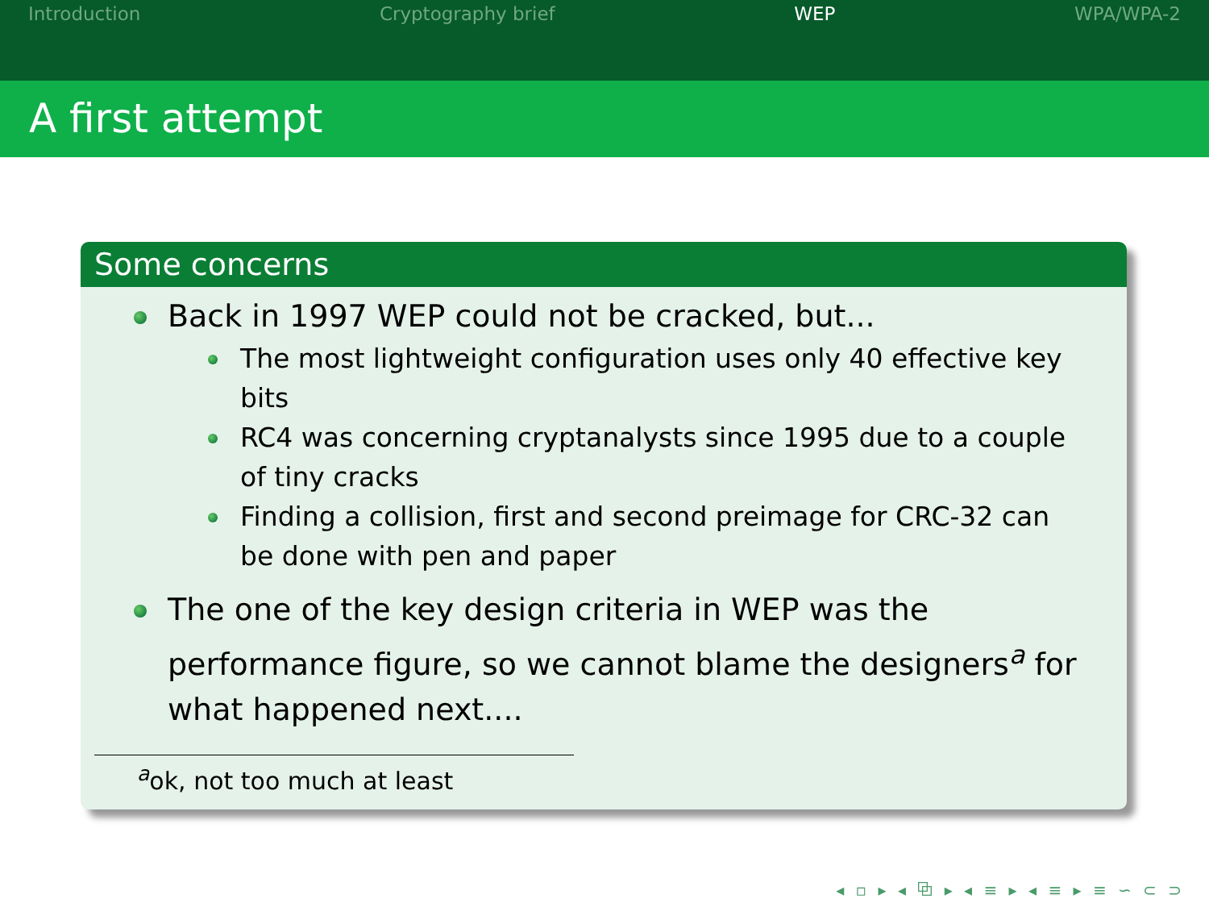Introduction Cryptography brief WEP WPA/WPA-2
A first attempt
Some concerns
Back in 1997 WEP could not be cracked, but...
The most lightweight configuration uses only 40 effective key bits
RC4 was concerning cryptanalysts since 1995 due to a couple of tiny cracks
Finding a collision, first and second preimage for CRC-32 can be done with pen and paper
The one of the key design criteria in WEP was the performance figure, so we cannot blame the designers<sup>a</sup> for what happened next....
<sup>a</sup> ok, not too much at least
◂ ▫ ▸ ◂ ⧉ ▸ ◂ ≡ ▸ ◂ ≡ ▸ ≡ ∽ ⊂ ⊃